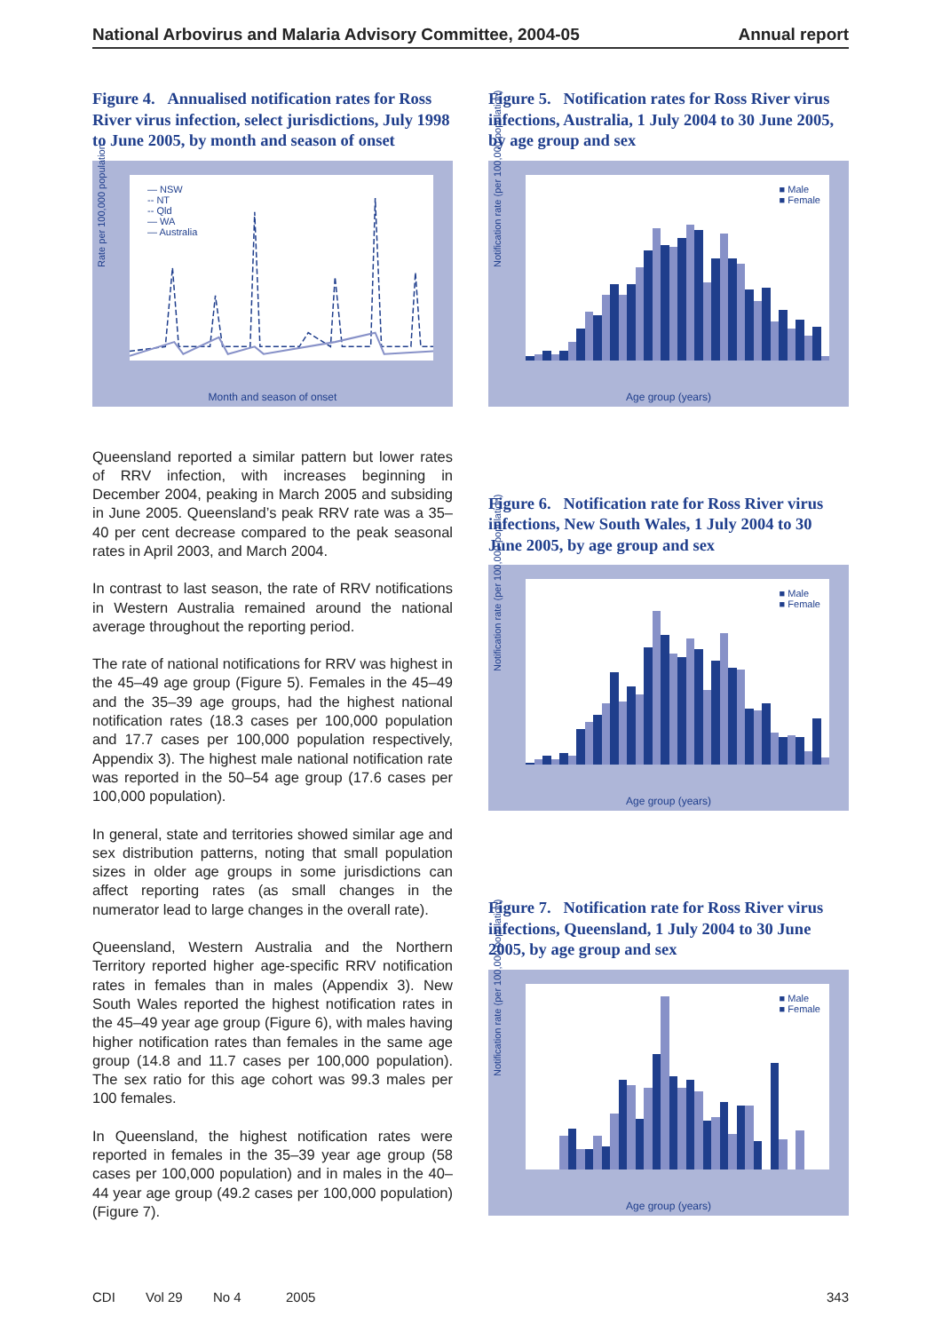National Arbovirus and Malaria Advisory Committee, 2004-05 Annual report
Figure 4. Annualised notification rates for Ross River virus infection, select jurisdictions, July 1998 to June 2005, by month and season of onset
Rate per 100,000 population
— NSW
-- NT
-- Qld
— WA
— Australia
Month and season of onset
Queensland reported a similar pattern but lower rates of RRV infection, with increases beginning in December 2004, peaking in March 2005 and subsiding in June 2005. Queensland’s peak RRV rate was a 35–40 per cent decrease compared to the peak seasonal rates in April 2003, and March 2004.
In contrast to last season, the rate of RRV notifications in Western Australia remained around the national average throughout the reporting period.
The rate of national notifications for RRV was highest in the 45–49 age group (Figure 5). Females in the 45–49 and the 35–39 age groups, had the highest national notification rates (18.3 cases per 100,000 population and 17.7 cases per 100,000 population respectively, Appendix 3). The highest male national notification rate was reported in the 50–54 age group (17.6 cases per 100,000 population).
In general, state and territories showed similar age and sex distribution patterns, noting that small population sizes in older age groups in some jurisdictions can affect reporting rates (as small changes in the numerator lead to large changes in the overall rate).
Queensland, Western Australia and the Northern Territory reported higher age-specific RRV notification rates in females than in males (Appendix 3). New South Wales reported the highest notification rates in the 45–49 year age group (Figure 6), with males having higher notification rates than females in the same age group (14.8 and 11.7 cases per 100,000 population). The sex ratio for this age cohort was 99.3 males per 100 females.
In Queensland, the highest notification rates were reported in females in the 35–39 year age group (58 cases per 100,000 population) and in males in the 40–44 year age group (49.2 cases per 100,000 population) (Figure 7).
Figure 5. Notification rates for Ross River virus infections, Australia, 1 July 2004 to 30 June 2005, by age group and sex
Notification rate (per 100,000 population)
■ Male
■ Female
Age group (years)
Figure 6. Notification rate for Ross River virus infections, New South Wales, 1 July 2004 to 30 June 2005, by age group and sex
Notification rate (per 100,000 population)
■ Male
■ Female
Age group (years)
Figure 7. Notification rate for Ross River virus infections, Queensland, 1 July 2004 to 30 June 2005, by age group and sex
Notification rate (per 100,000 population)
■ Male
■ Female
Age group (years)
CDI Vol 29 No 4 2005 343